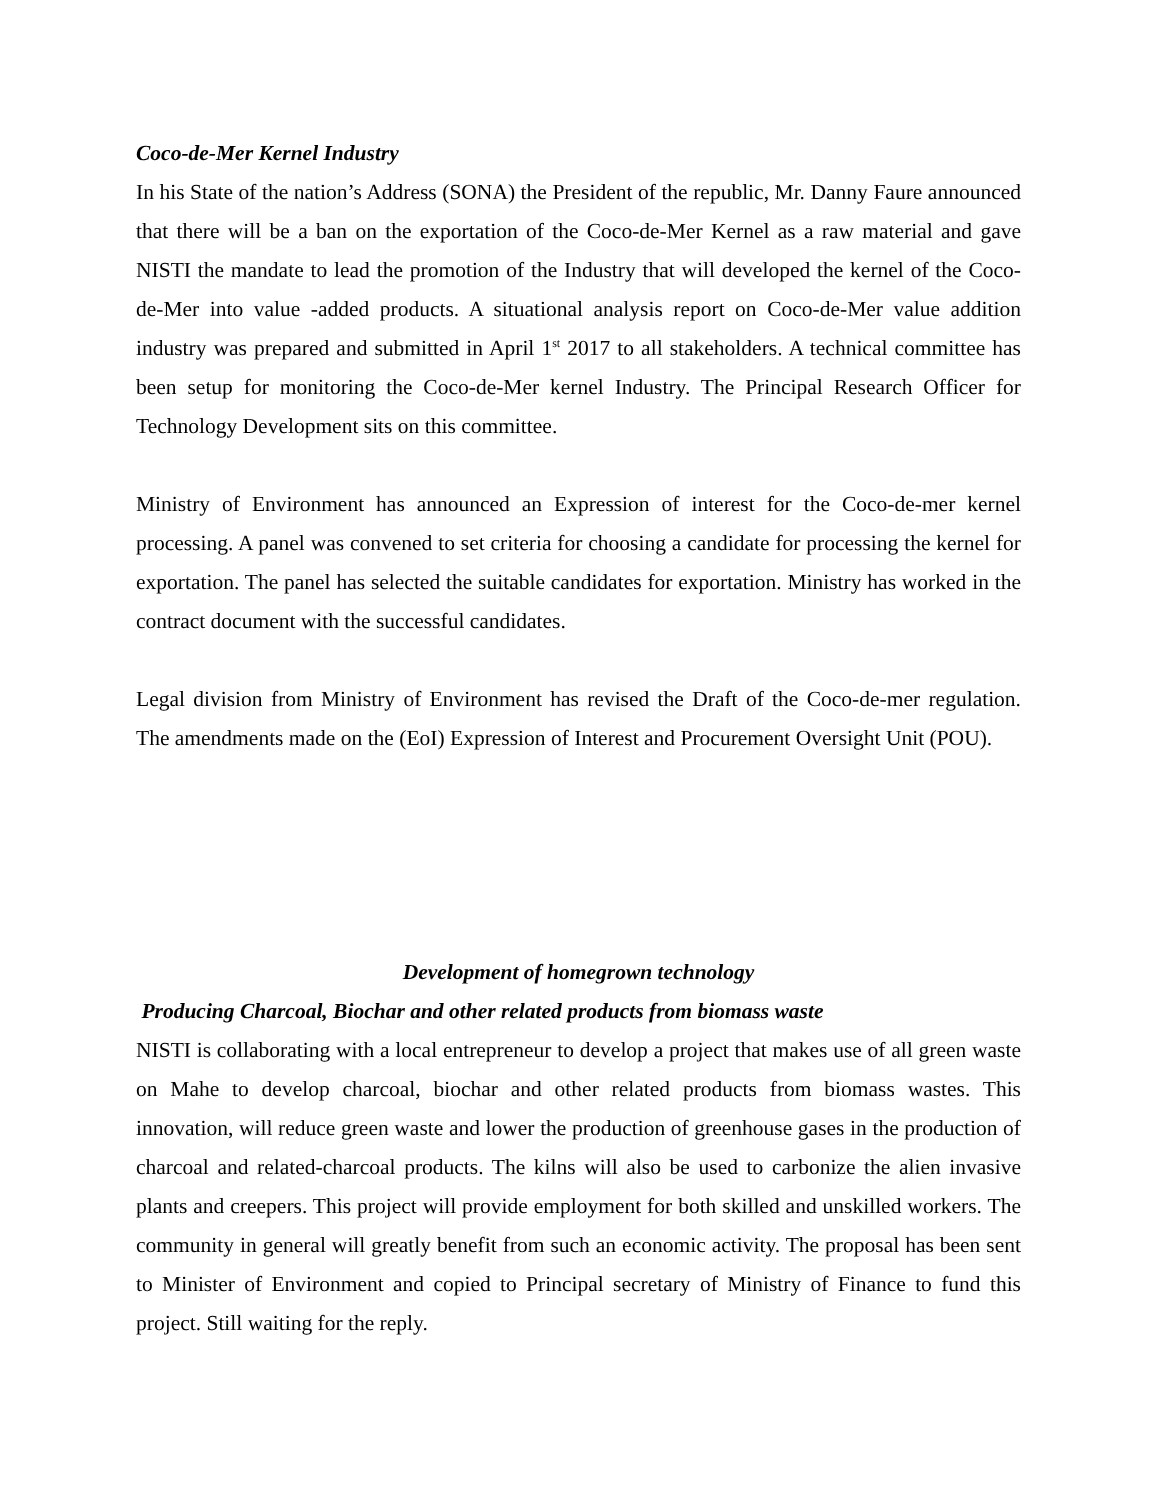Coco-de-Mer Kernel Industry
In his State of the nation’s Address (SONA) the President of the republic, Mr. Danny Faure announced that there will be a ban on the exportation of the Coco-de-Mer Kernel as a raw material and gave NISTI the mandate to lead the promotion of the Industry that will developed the kernel of the Coco-de-Mer into value -added products. A situational analysis report on Coco-de-Mer value addition industry was prepared and submitted in April 1<sup>st</sup> 2017 to all stakeholders. A technical committee has been setup for monitoring the Coco-de-Mer kernel Industry. The Principal Research Officer for Technology Development sits on this committee.
Ministry of Environment has announced an Expression of interest for the Coco-de-mer kernel processing. A panel was convened to set criteria for choosing a candidate for processing the kernel for exportation. The panel has selected the suitable candidates for exportation. Ministry has worked in the contract document with the successful candidates.
Legal division from Ministry of Environment has revised the Draft of the Coco-de-mer regulation. The amendments made on the (EoI) Expression of Interest and Procurement Oversight Unit (POU).
Development of homegrown technology
Producing Charcoal, Biochar and other related products from biomass waste
NISTI is collaborating with a local entrepreneur to develop a project that makes use of all green waste on Mahe to develop charcoal, biochar and other related products from biomass wastes. This innovation, will reduce green waste and lower the production of greenhouse gases in the production of charcoal and related-charcoal products. The kilns will also be used to carbonize the alien invasive plants and creepers. This project will provide employment for both skilled and unskilled workers. The community in general will greatly benefit from such an economic activity. The proposal has been sent to Minister of Environment and copied to Principal secretary of Ministry of Finance to fund this project. Still waiting for the reply.